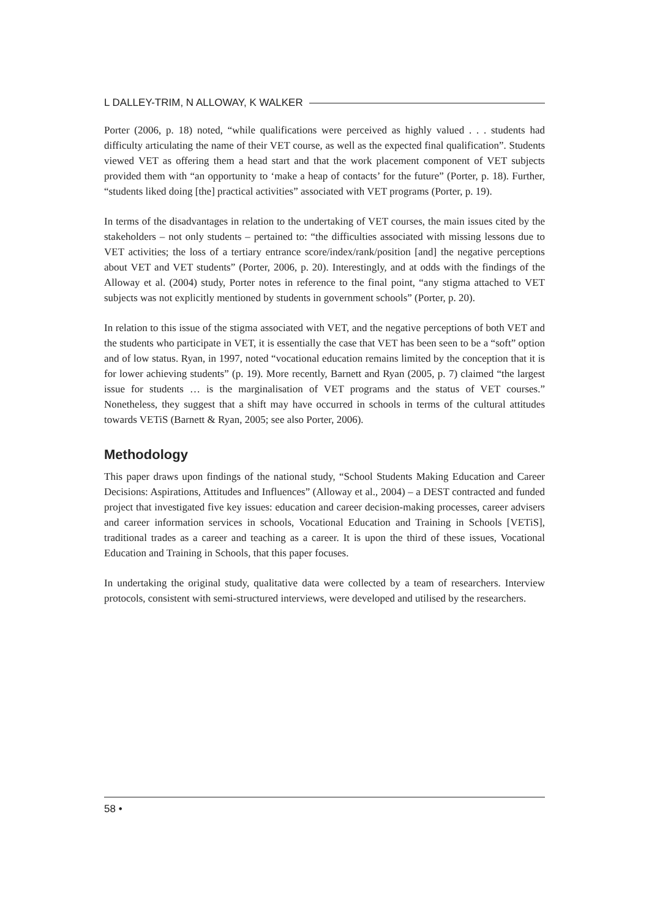L DALLEY-TRIM, N ALLOWAY, K WALKER
Porter (2006, p. 18) noted, “while qualifications were perceived as highly valued . . . students had difficulty articulating the name of their VET course, as well as the expected final qualification”. Students viewed VET as offering them a head start and that the work placement component of VET subjects provided them with “an opportunity to ‘make a heap of contacts’ for the future” (Porter, p. 18). Further, “students liked doing [the] practical activities” associated with VET programs (Porter, p. 19).
In terms of the disadvantages in relation to the undertaking of VET courses, the main issues cited by the stakeholders – not only students – pertained to: “the difficulties associated with missing lessons due to VET activities; the loss of a tertiary entrance score/index/rank/position [and] the negative perceptions about VET and VET students” (Porter, 2006, p. 20). Interestingly, and at odds with the findings of the Alloway et al. (2004) study, Porter notes in reference to the final point, “any stigma attached to VET subjects was not explicitly mentioned by students in government schools” (Porter, p. 20).
In relation to this issue of the stigma associated with VET, and the negative perceptions of both VET and the students who participate in VET, it is essentially the case that VET has been seen to be a “soft” option and of low status. Ryan, in 1997, noted “vocational education remains limited by the conception that it is for lower achieving students” (p. 19). More recently, Barnett and Ryan (2005, p. 7) claimed “the largest issue for students … is the marginalisation of VET programs and the status of VET courses.” Nonetheless, they suggest that a shift may have occurred in schools in terms of the cultural attitudes towards VETiS (Barnett & Ryan, 2005; see also Porter, 2006).
Methodology
This paper draws upon findings of the national study, “School Students Making Education and Career Decisions: Aspirations, Attitudes and Influences” (Alloway et al., 2004) – a DEST contracted and funded project that investigated five key issues: education and career decision-making processes, career advisers and career information services in schools, Vocational Education and Training in Schools [VETiS], traditional trades as a career and teaching as a career. It is upon the third of these issues, Vocational Education and Training in Schools, that this paper focuses.
In undertaking the original study, qualitative data were collected by a team of researchers. Interview protocols, consistent with semi-structured interviews, were developed and utilised by the researchers.
58 •